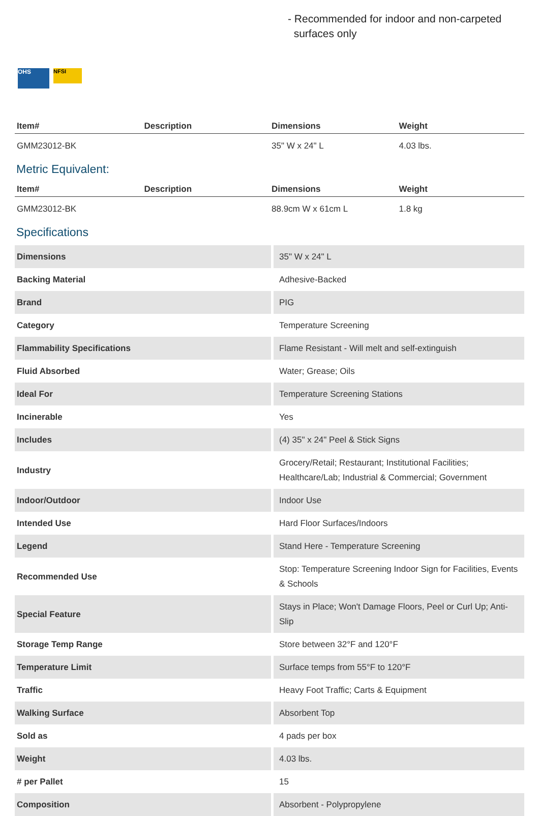- Recommended for indoor and non-carpeted
surfaces only
OHS
NFSI
| Item# | Description | Dimensions | Weight |
| --- | --- | --- | --- |
| GMM23012-BK | | 35" W x 24" L | 4.03 lbs. |
Metric Equivalent:
| Item# | Description | Dimensions | Weight |
| --- | --- | --- | --- |
| GMM23012-BK | | 88.9cm W x 61cm L | 1.8 kg |
Specifications
| Dimensions | 35" W x 24" L |
| Backing Material | Adhesive-Backed |
| Brand | PIG |
| Category | Temperature Screening |
| Flammability Specifications | Flame Resistant - Will melt and self-extinguish |
| Fluid Absorbed | Water; Grease; Oils |
| Ideal For | Temperature Screening Stations |
| Incinerable | Yes |
| Includes | (4) 35" x 24" Peel & Stick Signs |
| Industry | Grocery/Retail; Restaurant; Institutional Facilities; Healthcare/Lab; Industrial & Commercial; Government |
| Indoor/Outdoor | Indoor Use |
| Intended Use | Hard Floor Surfaces/Indoors |
| Legend | Stand Here - Temperature Screening |
| Recommended Use | Stop: Temperature Screening Indoor Sign for Facilities, Events & Schools |
| Special Feature | Stays in Place; Won't Damage Floors, Peel or Curl Up; Anti-Slip |
| Storage Temp Range | Store between 32°F and 120°F |
| Temperature Limit | Surface temps from 55°F to 120°F |
| Traffic | Heavy Foot Traffic; Carts & Equipment |
| Walking Surface | Absorbent Top |
| Sold as | 4 pads per box |
| Weight | 4.03 lbs. |
| # per Pallet | 15 |
| Composition | Absorbent - Polypropylene |